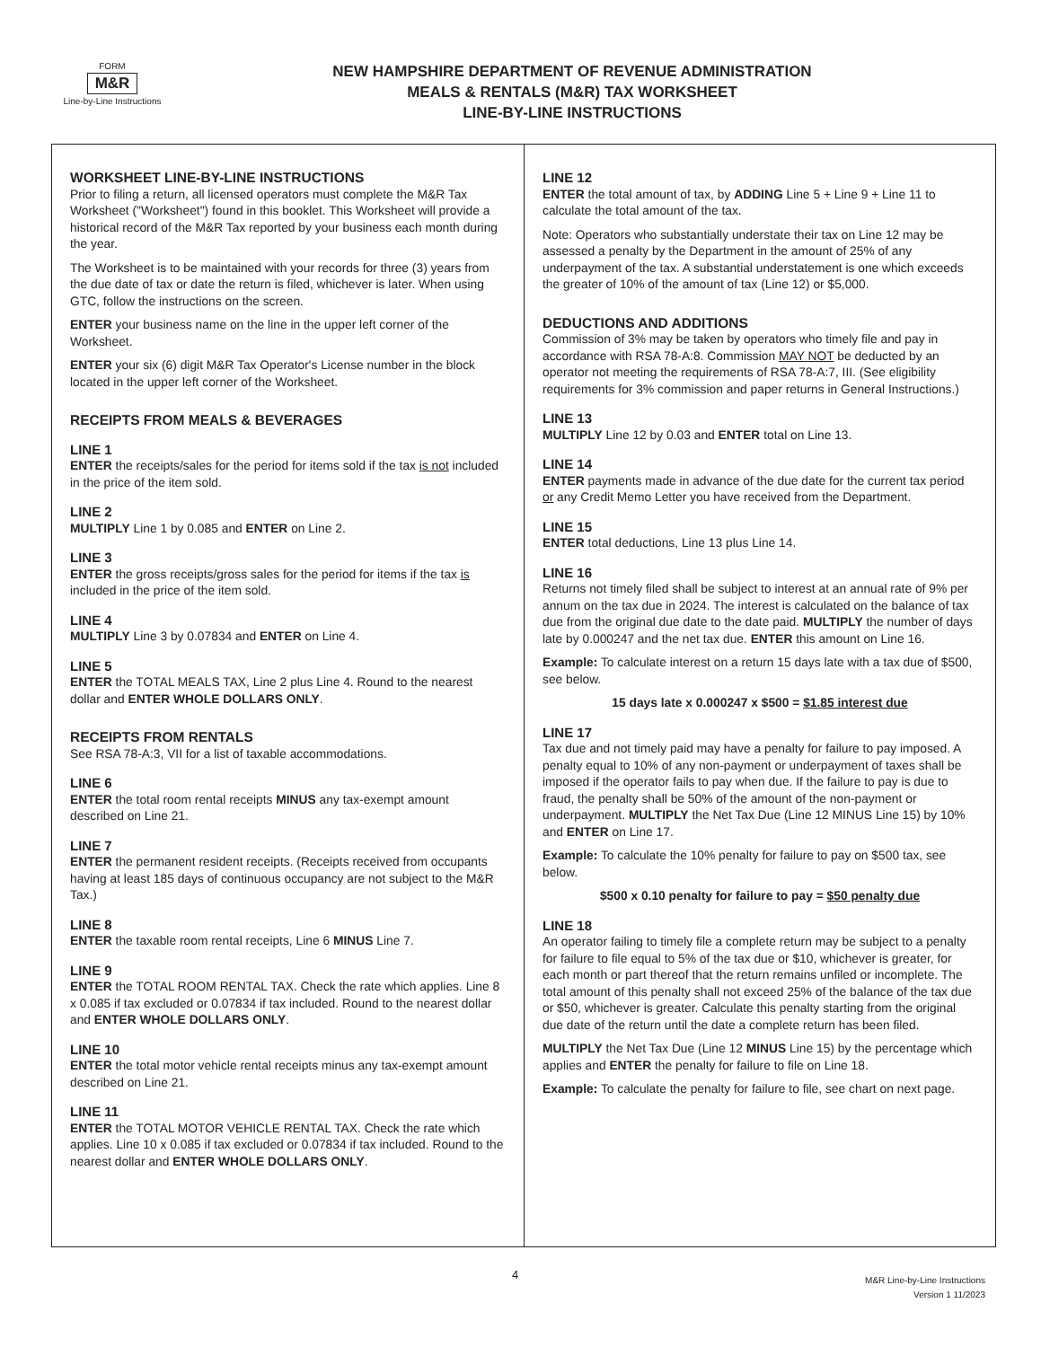FORM
M&R
Line-by-Line Instructions
NEW HAMPSHIRE DEPARTMENT OF REVENUE ADMINISTRATION
MEALS & RENTALS (M&R) TAX WORKSHEET
LINE-BY-LINE INSTRUCTIONS
WORKSHEET LINE-BY-LINE INSTRUCTIONS
Prior to filing a return, all licensed operators must complete the M&R Tax Worksheet ("Worksheet") found in this booklet. This Worksheet will provide a historical record of the M&R Tax reported by your business each month during the year.
The Worksheet is to be maintained with your records for three (3) years from the due date of tax or date the return is filed, whichever is later. When using GTC, follow the instructions on the screen.
ENTER your business name on the line in the upper left corner of the Worksheet.
ENTER your six (6) digit M&R Tax Operator's License number in the block located in the upper left corner of the Worksheet.
RECEIPTS FROM MEALS & BEVERAGES
LINE 1
ENTER the receipts/sales for the period for items sold if the tax is not included in the price of the item sold.
LINE 2
MULTIPLY Line 1 by 0.085 and ENTER on Line 2.
LINE 3
ENTER the gross receipts/gross sales for the period for items if the tax is included in the price of the item sold.
LINE 4
MULTIPLY Line 3 by 0.07834 and ENTER on Line 4.
LINE 5
ENTER the TOTAL MEALS TAX, Line 2 plus Line 4. Round to the nearest dollar and ENTER WHOLE DOLLARS ONLY.
RECEIPTS FROM RENTALS
See RSA 78-A:3, VII for a list of taxable accommodations.
LINE 6
ENTER the total room rental receipts MINUS any tax-exempt amount described on Line 21.
LINE 7
ENTER the permanent resident receipts. (Receipts received from occupants having at least 185 days of continuous occupancy are not subject to the M&R Tax.)
LINE 8
ENTER the taxable room rental receipts, Line 6 MINUS Line 7.
LINE 9
ENTER the TOTAL ROOM RENTAL TAX. Check the rate which applies. Line 8 x 0.085 if tax excluded or 0.07834 if tax included. Round to the nearest dollar and ENTER WHOLE DOLLARS ONLY.
LINE 10
ENTER the total motor vehicle rental receipts minus any tax-exempt amount described on Line 21.
LINE 11
ENTER the TOTAL MOTOR VEHICLE RENTAL TAX. Check the rate which applies. Line 10 x 0.085 if tax excluded or 0.07834 if tax included. Round to the nearest dollar and ENTER WHOLE DOLLARS ONLY.
LINE 12
ENTER the total amount of tax, by ADDING Line 5 + Line 9 + Line 11 to calculate the total amount of the tax.
Note: Operators who substantially understate their tax on Line 12 may be assessed a penalty by the Department in the amount of 25% of any underpayment of the tax. A substantial understatement is one which exceeds the greater of 10% of the amount of tax (Line 12) or $5,000.
DEDUCTIONS AND ADDITIONS
Commission of 3% may be taken by operators who timely file and pay in accordance with RSA 78-A:8. Commission MAY NOT be deducted by an operator not meeting the requirements of RSA 78-A:7, III. (See eligibility requirements for 3% commission and paper returns in General Instructions.)
LINE 13
MULTIPLY Line 12 by 0.03 and ENTER total on Line 13.
LINE 14
ENTER payments made in advance of the due date for the current tax period or any Credit Memo Letter you have received from the Department.
LINE 15
ENTER total deductions, Line 13 plus Line 14.
LINE 16
Returns not timely filed shall be subject to interest at an annual rate of 9% per annum on the tax due in 2024. The interest is calculated on the balance of tax due from the original due date to the date paid. MULTIPLY the number of days late by 0.000247 and the net tax due. ENTER this amount on Line 16.
Example: To calculate interest on a return 15 days late with a tax due of $500, see below.
15 days late x 0.000247 x $500 = $1.85 interest due
LINE 17
Tax due and not timely paid may have a penalty for failure to pay imposed. A penalty equal to 10% of any non-payment or underpayment of taxes shall be imposed if the operator fails to pay when due. If the failure to pay is due to fraud, the penalty shall be 50% of the amount of the non-payment or underpayment. MULTIPLY the Net Tax Due (Line 12 MINUS Line 15) by 10% and ENTER on Line 17.
Example: To calculate the 10% penalty for failure to pay on $500 tax, see below.
$500 x 0.10 penalty for failure to pay = $50 penalty due
LINE 18
An operator failing to timely file a complete return may be subject to a penalty for failure to file equal to 5% of the tax due or $10, whichever is greater, for each month or part thereof that the return remains unfiled or incomplete. The total amount of this penalty shall not exceed 25% of the balance of the tax due or $50, whichever is greater. Calculate this penalty starting from the original due date of the return until the date a complete return has been filed.
MULTIPLY the Net Tax Due (Line 12 MINUS Line 15) by the percentage which applies and ENTER the penalty for failure to file on Line 18.
Example: To calculate the penalty for failure to file, see chart on next page.
4
M&R Line-by-Line Instructions
Version 1 11/2023